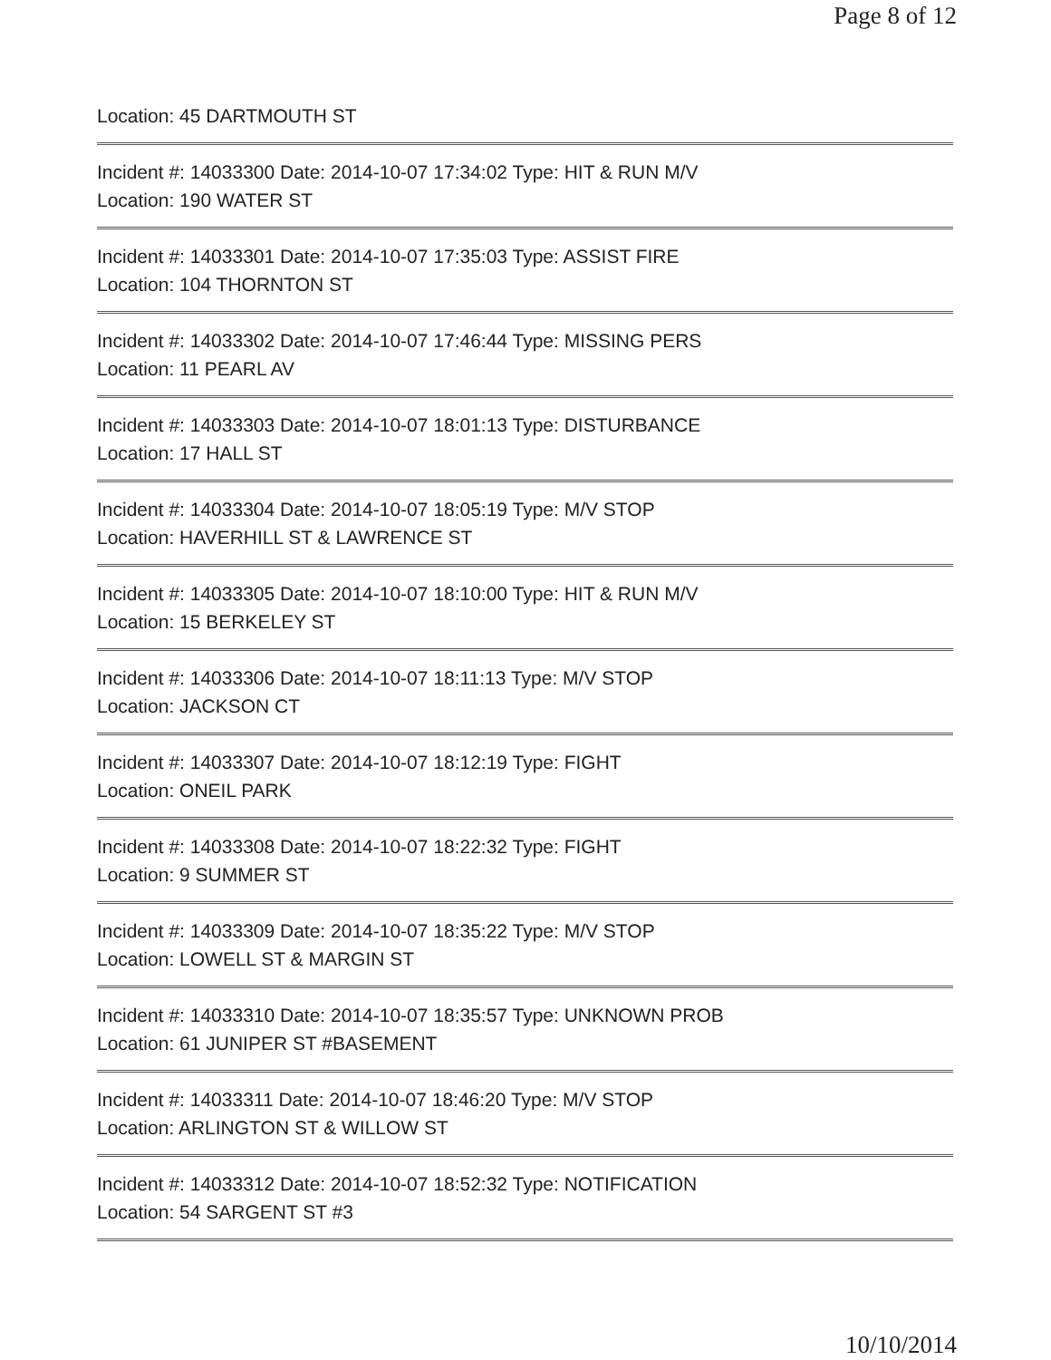Page 8 of 12
Location: 45 DARTMOUTH ST
Incident #: 14033300 Date: 2014-10-07 17:34:02 Type: HIT & RUN M/V
Location: 190 WATER ST
Incident #: 14033301 Date: 2014-10-07 17:35:03 Type: ASSIST FIRE
Location: 104 THORNTON ST
Incident #: 14033302 Date: 2014-10-07 17:46:44 Type: MISSING PERS
Location: 11 PEARL AV
Incident #: 14033303 Date: 2014-10-07 18:01:13 Type: DISTURBANCE
Location: 17 HALL ST
Incident #: 14033304 Date: 2014-10-07 18:05:19 Type: M/V STOP
Location: HAVERHILL ST & LAWRENCE ST
Incident #: 14033305 Date: 2014-10-07 18:10:00 Type: HIT & RUN M/V
Location: 15 BERKELEY ST
Incident #: 14033306 Date: 2014-10-07 18:11:13 Type: M/V STOP
Location: JACKSON CT
Incident #: 14033307 Date: 2014-10-07 18:12:19 Type: FIGHT
Location: ONEIL PARK
Incident #: 14033308 Date: 2014-10-07 18:22:32 Type: FIGHT
Location: 9 SUMMER ST
Incident #: 14033309 Date: 2014-10-07 18:35:22 Type: M/V STOP
Location: LOWELL ST & MARGIN ST
Incident #: 14033310 Date: 2014-10-07 18:35:57 Type: UNKNOWN PROB
Location: 61 JUNIPER ST #BASEMENT
Incident #: 14033311 Date: 2014-10-07 18:46:20 Type: M/V STOP
Location: ARLINGTON ST & WILLOW ST
Incident #: 14033312 Date: 2014-10-07 18:52:32 Type: NOTIFICATION
Location: 54 SARGENT ST #3
10/10/2014